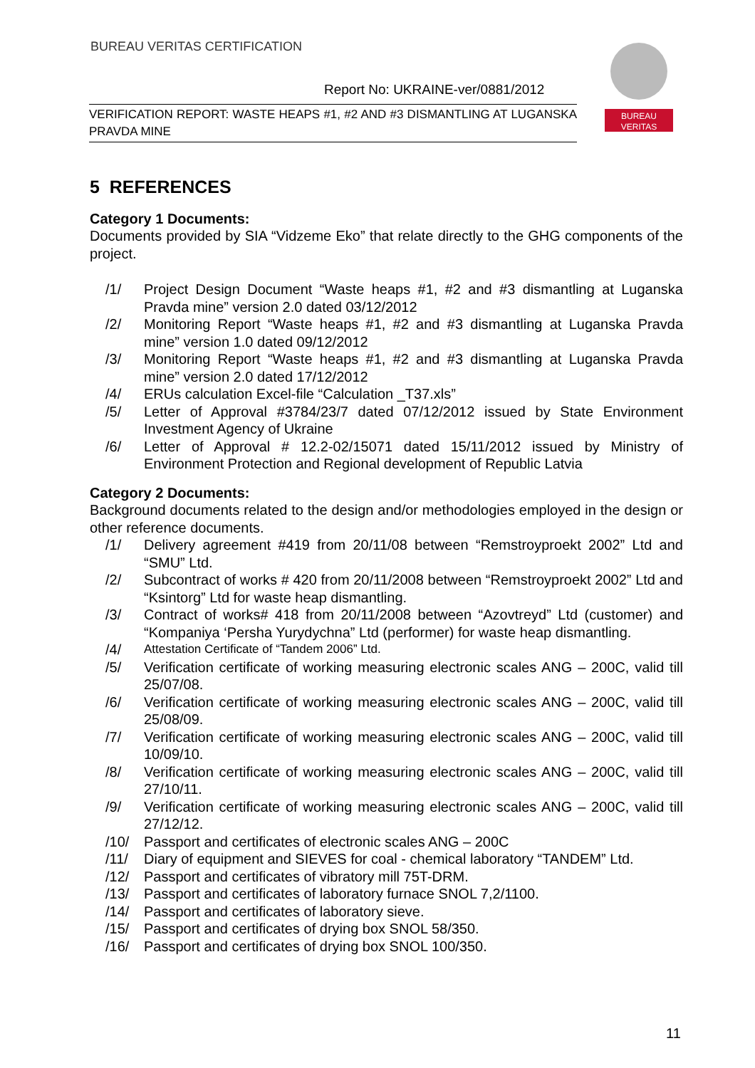BUREAU VERITAS CERTIFICATION
Report No: UKRAINE-ver/0881/2012
VERIFICATION REPORT: WASTE HEAPS #1, #2 AND #3 DISMANTLING AT LUGANSKA PRAVDA MINE
BUREAU
VERITAS
5 REFERENCES
Category 1 Documents:
Documents provided by SIA “Vidzeme Eko” that relate directly to the GHG components of the project.
/1/ Project Design Document “Waste heaps #1, #2 and #3 dismantling at Luganska Pravda mine” version 2.0 dated 03/12/2012
/2/ Monitoring Report “Waste heaps #1, #2 and #3 dismantling at Luganska Pravda mine” version 1.0 dated 09/12/2012
/3/ Monitoring Report “Waste heaps #1, #2 and #3 dismantling at Luganska Pravda mine” version 2.0 dated 17/12/2012
/4/ ERUs calculation Excel-file “Calculation _T37.xls”
/5/ Letter of Approval #3784/23/7 dated 07/12/2012 issued by State Environment Investment Agency of Ukraine
/6/ Letter of Approval # 12.2-02/15071 dated 15/11/2012 issued by Ministry of Environment Protection and Regional development of Republic Latvia
Category 2 Documents:
Background documents related to the design and/or methodologies employed in the design or other reference documents.
/1/ Delivery agreement #419 from 20/11/08 between “Remstroyproekt 2002” Ltd and “SMU” Ltd.
/2/ Subcontract of works # 420 from 20/11/2008 between “Remstroyproekt 2002” Ltd and “Ksintorg” Ltd for waste heap dismantling.
/3/ Contract of works# 418 from 20/11/2008 between “Azovtreyd” Ltd (customer) and “Kompaniya ‘Persha Yurydychna” Ltd (performer) for waste heap dismantling.
/4/ Attestation Certificate of “Tandem 2006” Ltd.
/5/ Verification certificate of working measuring electronic scales ANG – 200C, valid till 25/07/08.
/6/ Verification certificate of working measuring electronic scales ANG – 200C, valid till 25/08/09.
/7/ Verification certificate of working measuring electronic scales ANG – 200C, valid till 10/09/10.
/8/ Verification certificate of working measuring electronic scales ANG – 200C, valid till 27/10/11.
/9/ Verification certificate of working measuring electronic scales ANG – 200C, valid till 27/12/12.
/10/ Passport and certificates of electronic scales ANG – 200C
/11/ Diary of equipment and SIEVES for coal - chemical laboratory “TANDEM” Ltd.
/12/ Passport and certificates of vibratory mill 75T-DRM.
/13/ Passport and certificates of laboratory furnace SNOL 7,2/1100.
/14/ Passport and certificates of laboratory sieve.
/15/ Passport and certificates of drying box SNOL 58/350.
/16/ Passport and certificates of drying box SNOL 100/350.
11